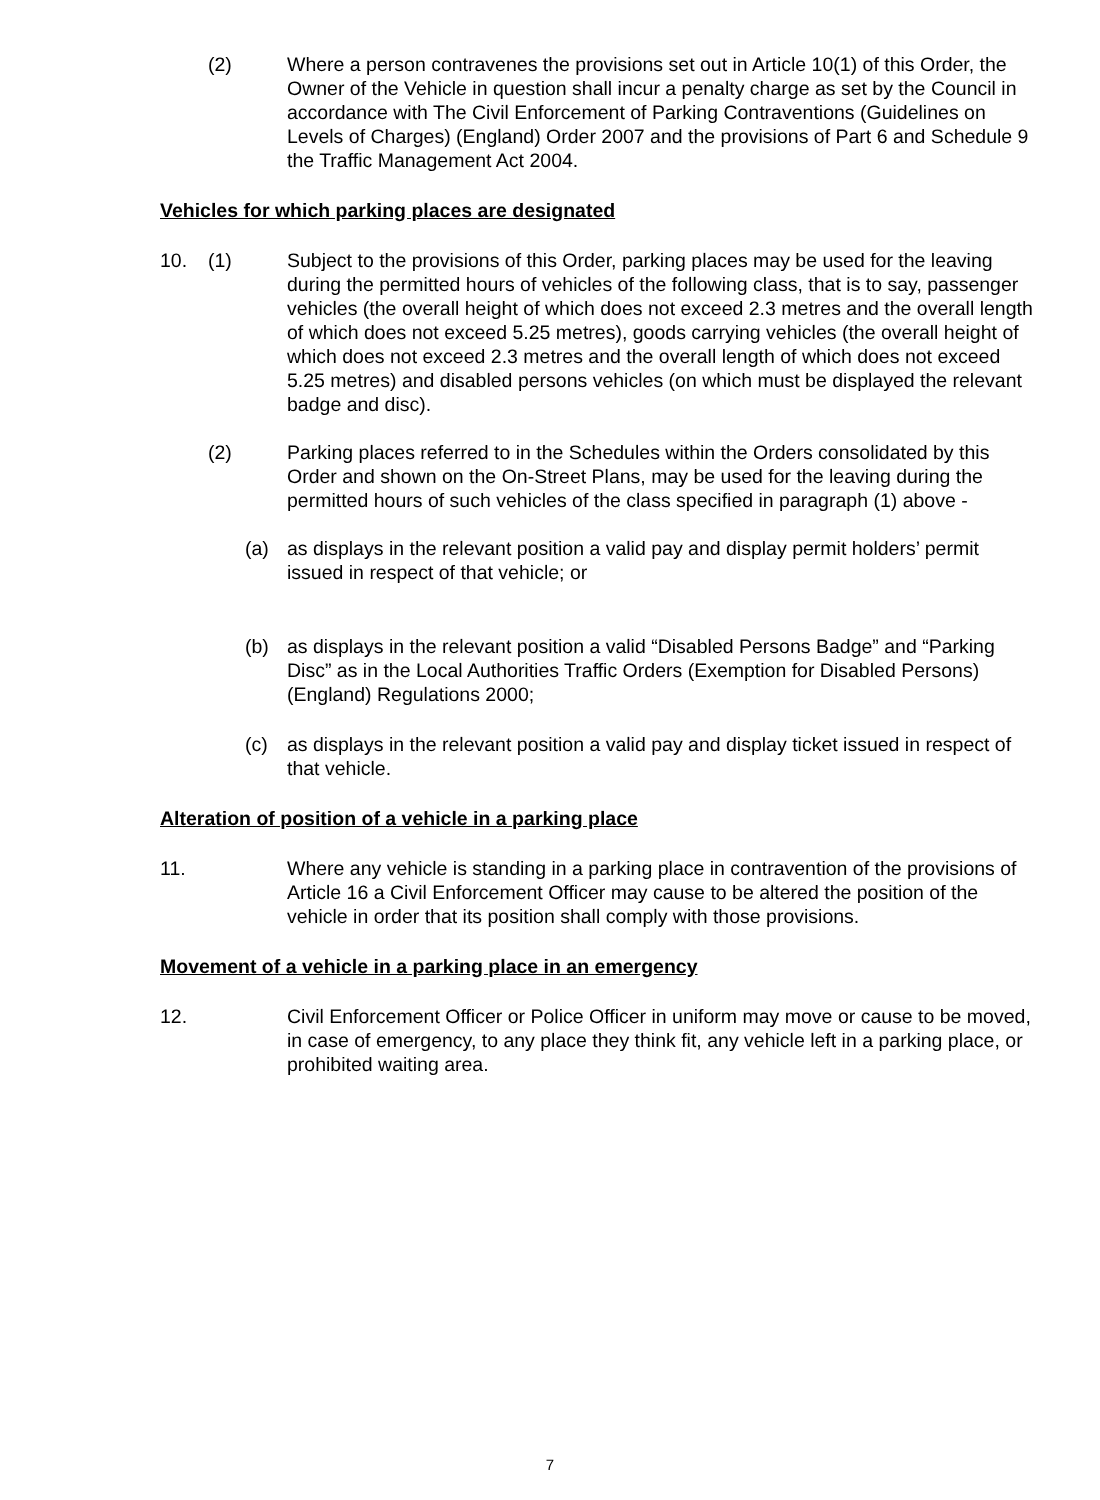(2) Where a person contravenes the provisions set out in Article 10(1) of this Order, the Owner of the Vehicle in question shall incur a penalty charge as set by the Council in accordance with The Civil Enforcement of Parking Contraventions (Guidelines on Levels of Charges) (England) Order 2007 and the provisions of Part 6 and Schedule 9 the Traffic Management Act 2004.
Vehicles for which parking places are designated
10. (1) Subject to the provisions of this Order, parking places may be used for the leaving during the permitted hours of vehicles of the following class, that is to say, passenger vehicles (the overall height of which does not exceed 2.3 metres and the overall length of which does not exceed 5.25 metres), goods carrying vehicles (the overall height of which does not exceed 2.3 metres and the overall length of which does not exceed 5.25 metres) and disabled persons vehicles (on which must be displayed the relevant badge and disc).
(2) Parking places referred to in the Schedules within the Orders consolidated by this Order and shown on the On-Street Plans, may be used for the leaving during the permitted hours of such vehicles of the class specified in paragraph (1) above -
(a) as displays in the relevant position a valid pay and display permit holders’ permit issued in respect of that vehicle; or
(b) as displays in the relevant position a valid “Disabled Persons Badge” and “Parking Disc” as in the Local Authorities Traffic Orders (Exemption for Disabled Persons) (England) Regulations 2000;
(c) as displays in the relevant position a valid pay and display ticket issued in respect of that vehicle.
Alteration of position of a vehicle in a parking place
11. Where any vehicle is standing in a parking place in contravention of the provisions of Article 16 a Civil Enforcement Officer may cause to be altered the position of the vehicle in order that its position shall comply with those provisions.
Movement of a vehicle in a parking place in an emergency
12. Civil Enforcement Officer or Police Officer in uniform may move or cause to be moved, in case of emergency, to any place they think fit, any vehicle left in a parking place, or prohibited waiting area.
7